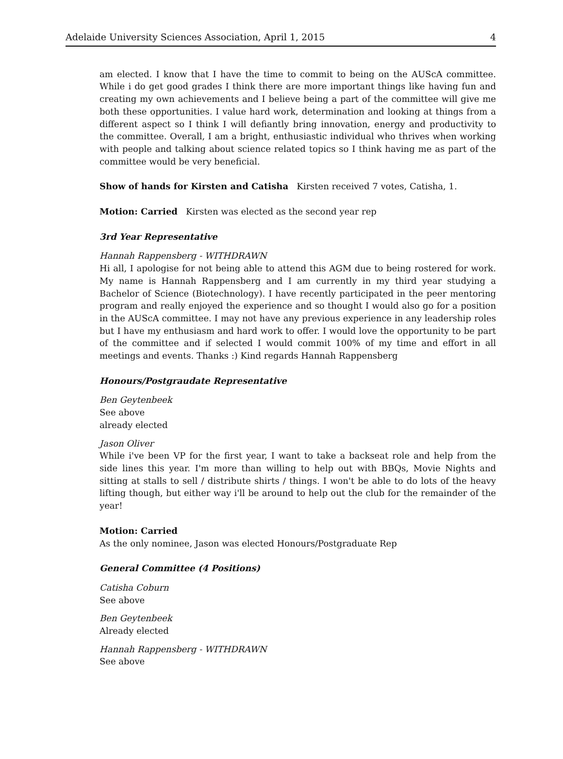Adelaide University Sciences Association, April 1, 2015 4
am elected. I know that I have the time to commit to being on the AUScA committee. While i do get good grades I think there are more important things like having fun and creating my own achievements and I believe being a part of the committee will give me both these opportunities. I value hard work, determination and looking at things from a different aspect so I think I will defiantly bring innovation, energy and productivity to the committee. Overall, I am a bright, enthusiastic individual who thrives when working with people and talking about science related topics so I think having me as part of the committee would be very beneficial.
Show of hands for Kirsten and Catisha Kirsten received 7 votes, Catisha, 1.
Motion: Carried Kirsten was elected as the second year rep
3rd Year Representative
Hannah Rappensberg - WITHDRAWN
Hi all, I apologise for not being able to attend this AGM due to being rostered for work. My name is Hannah Rappensberg and I am currently in my third year studying a Bachelor of Science (Biotechnology). I have recently participated in the peer mentoring program and really enjoyed the experience and so thought I would also go for a position in the AUScA committee. I may not have any previous experience in any leadership roles but I have my enthusiasm and hard work to offer. I would love the opportunity to be part of the committee and if selected I would commit 100% of my time and effort in all meetings and events. Thanks :) Kind regards Hannah Rappensberg
Honours/Postgraudate Representative
Ben Geytenbeek
See above
already elected
Jason Oliver
While i've been VP for the first year, I want to take a backseat role and help from the side lines this year. I'm more than willing to help out with BBQs, Movie Nights and sitting at stalls to sell / distribute shirts / things. I won't be able to do lots of the heavy lifting though, but either way i'll be around to help out the club for the remainder of the year!
Motion: Carried
As the only nominee, Jason was elected Honours/Postgraduate Rep
General Committee (4 Positions)
Catisha Coburn
See above
Ben Geytenbeek
Already elected
Hannah Rappensberg - WITHDRAWN
See above